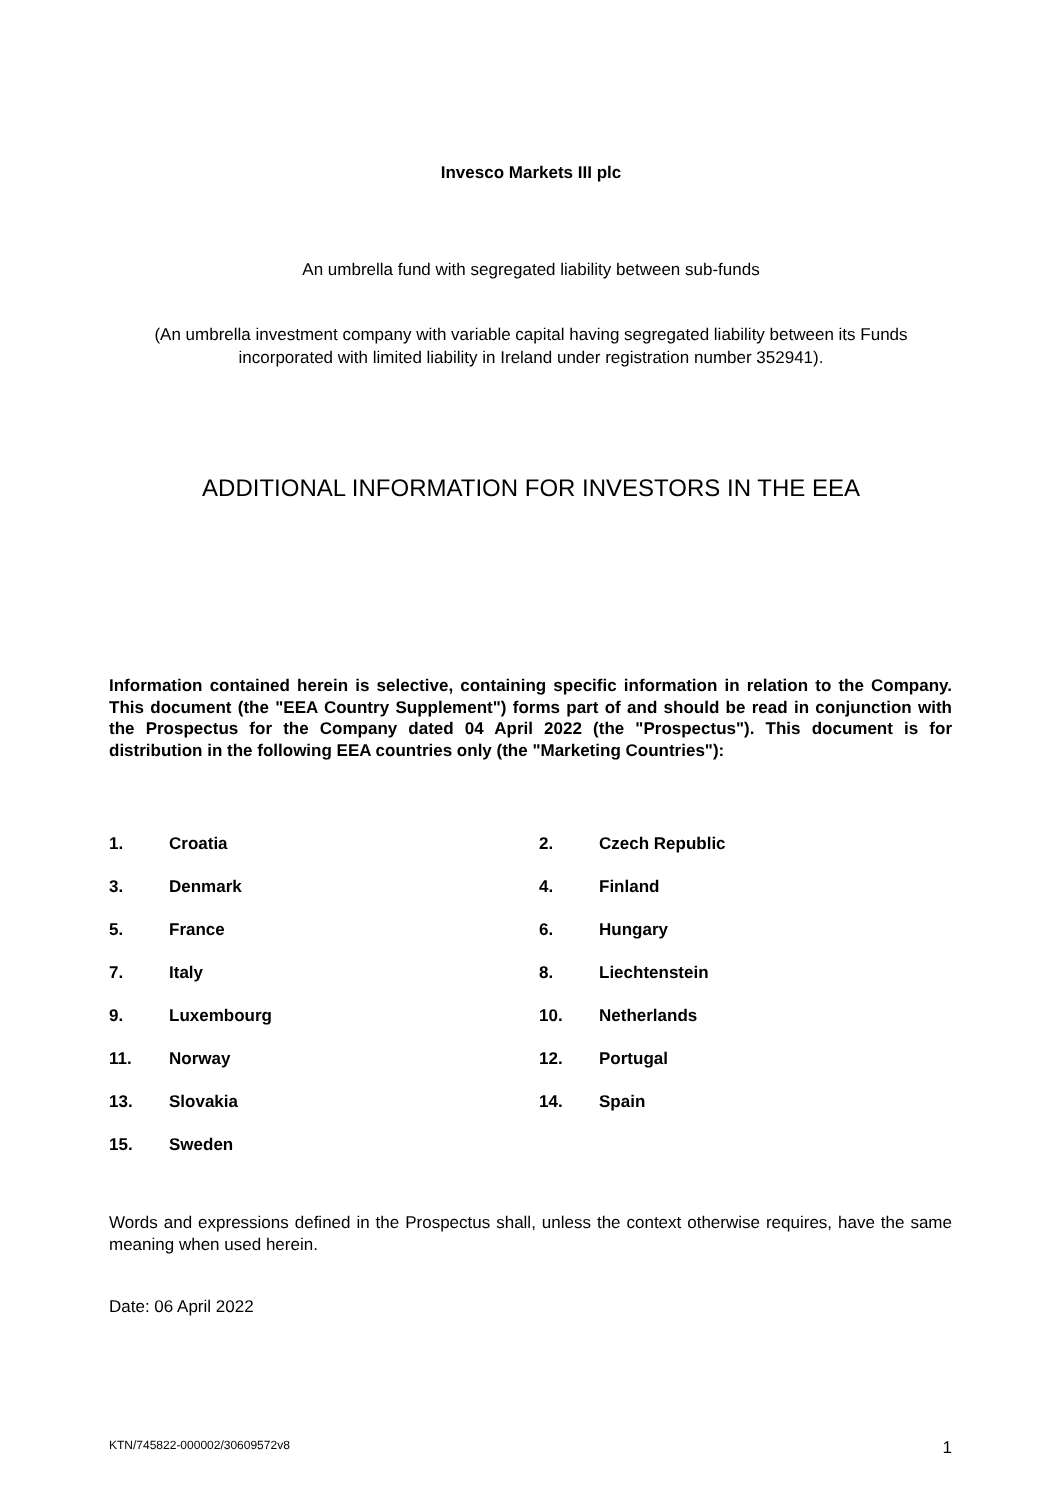Invesco Markets III plc
An umbrella fund with segregated liability between sub-funds
(An umbrella investment company with variable capital having segregated liability between its Funds
incorporated with limited liability in Ireland under registration number 352941).
ADDITIONAL INFORMATION FOR INVESTORS IN THE EEA
Information contained herein is selective, containing specific information in relation to the Company. This document (the "EEA Country Supplement") forms part of and should be read in conjunction with the Prospectus for the Company dated 04 April 2022 (the "Prospectus"). This document is for distribution in the following EEA countries only (the "Marketing Countries"):
1. Croatia 2. Czech Republic
3. Denmark 4. Finland
5. France 6. Hungary
7. Italy 8. Liechtenstein
9. Luxembourg 10. Netherlands
11. Norway 12. Portugal
13. Slovakia 14. Spain
15. Sweden
Words and expressions defined in the Prospectus shall, unless the context otherwise requires, have the same meaning when used herein.
Date: 06 April 2022
KTN/745822-000002/30609572v8 1